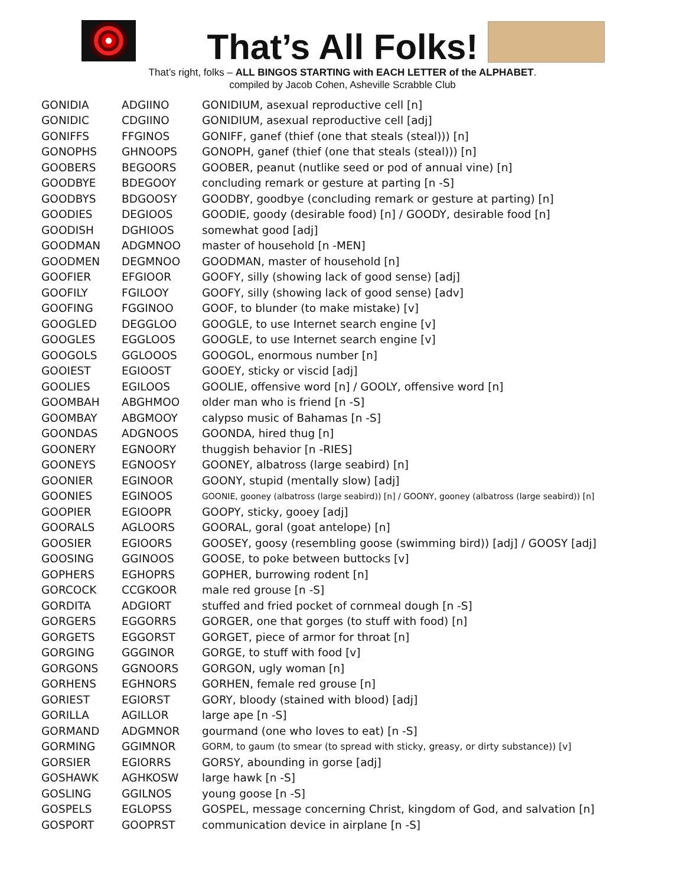That’s All Folks!
That’s right, folks – ALL BINGOS STARTING with EACH LETTER of the ALPHABET.
compiled by Jacob Cohen, Asheville Scrabble Club
| GONIDIA | ADGIINO | GONIDIUM, asexual reproductive cell [n] |
| GONIDIC | CDGIINO | GONIDIUM, asexual reproductive cell [adj] |
| GONIFFS | FFGINOS | GONIFF, ganef (thief (one that steals (steal))) [n] |
| GONOPHS | GHNOOPS | GONOPH, ganef (thief (one that steals (steal))) [n] |
| GOOBERS | BEGOORS | GOOBER, peanut (nutlike seed or pod of annual vine) [n] |
| GOODBYE | BDEGOOY | concluding remark or gesture at parting [n -S] |
| GOODBYS | BDGOOSY | GOODBY, goodbye (concluding remark or gesture at parting) [n] |
| GOODIES | DEGIOOS | GOODIE, goody (desirable food) [n] / GOODY, desirable food [n] |
| GOODISH | DGHIOOS | somewhat good [adj] |
| GOODMAN | ADGMNOO | master of household [n -MEN] |
| GOODMEN | DEGMNOO | GOODMAN, master of household [n] |
| GOOFIER | EFGIOOR | GOOFY, silly (showing lack of good sense) [adj] |
| GOOFILY | FGILOOY | GOOFY, silly (showing lack of good sense) [adv] |
| GOOFING | FGGINOO | GOOF, to blunder (to make mistake) [v] |
| GOOGLED | DEGGLOO | GOOGLE, to use Internet search engine [v] |
| GOOGLES | EGGLOOS | GOOGLE, to use Internet search engine [v] |
| GOOGOLS | GGLOOOS | GOOGOL, enormous number [n] |
| GOOIEST | EGIOOST | GOOEY, sticky or viscid [adj] |
| GOOLIES | EGILOOS | GOOLIE, offensive word [n] / GOOLY, offensive word [n] |
| GOOMBAH | ABGHMOO | older man who is friend [n -S] |
| GOOMBAY | ABGMOOY | calypso music of Bahamas [n -S] |
| GOONDAS | ADGNOOS | GOONDA, hired thug [n] |
| GOONERY | EGNOORY | thuggish behavior [n -RIES] |
| GOONEYS | EGNOOSY | GOONEY, albatross (large seabird) [n] |
| GOONIER | EGINOOR | GOONY, stupid (mentally slow) [adj] |
| GOONIES | EGINOOS | GOONIE, gooney (albatross (large seabird)) [n] / GOONY, gooney (albatross (large seabird)) [n] |
| GOOPIER | EGIOOPR | GOOPY, sticky, gooey [adj] |
| GOORALS | AGLOORS | GOORAL, goral (goat antelope) [n] |
| GOOSIER | EGIOORS | GOOSEY, goosy (resembling goose (swimming bird)) [adj] / GOOSY [adj] |
| GOOSING | GGINOOS | GOOSE, to poke between buttocks [v] |
| GOPHERS | EGHOPRS | GOPHER, burrowing rodent [n] |
| GORCOCK | CCGKOOR | male red grouse [n -S] |
| GORDITA | ADGIORT | stuffed and fried pocket of cornmeal dough [n -S] |
| GORGERS | EGGORRS | GORGER, one that gorges (to stuff with food) [n] |
| GORGETS | EGGORST | GORGET, piece of armor for throat [n] |
| GORGING | GGGINOR | GORGE, to stuff with food [v] |
| GORGONS | GGNOORS | GORGON, ugly woman [n] |
| GORHENS | EGHNORS | GORHEN, female red grouse [n] |
| GORIEST | EGIORST | GORY, bloody (stained with blood) [adj] |
| GORILLA | AGILLOR | large ape [n -S] |
| GORMAND | ADGMNOR | gourmand (one who loves to eat) [n -S] |
| GORMING | GGIMNOR | GORM, to gaum (to smear (to spread with sticky, greasy, or dirty substance)) [v] |
| GORSIER | EGIORRS | GORSY, abounding in gorse [adj] |
| GOSHAWK | AGHKOSW | large hawk [n -S] |
| GOSLING | GGILNOS | young goose [n -S] |
| GOSPELS | EGLOPSS | GOSPEL, message concerning Christ, kingdom of God, and salvation [n] |
| GOSPORT | GOOPRST | communication device in airplane [n -S] |